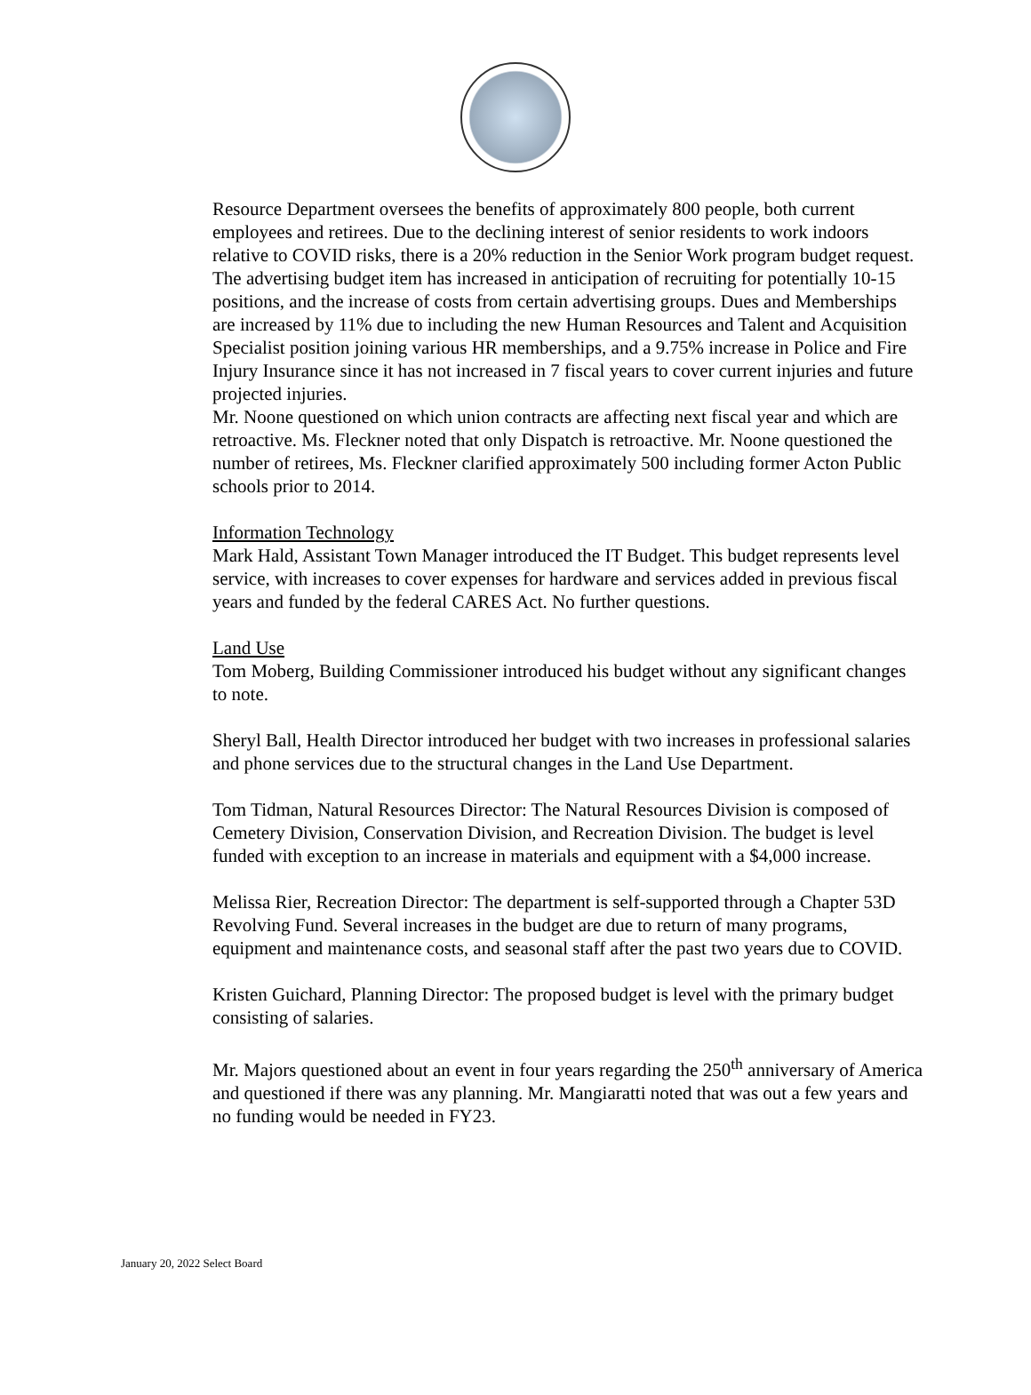Resource Department oversees the benefits of approximately 800 people, both current employees and retirees. Due to the declining interest of senior residents to work indoors relative to COVID risks, there is a 20% reduction in the Senior Work program budget request. The advertising budget item has increased in anticipation of recruiting for potentially 10-15 positions, and the increase of costs from certain advertising groups. Dues and Memberships are increased by 11% due to including the new Human Resources and Talent and Acquisition Specialist position joining various HR memberships, and a 9.75% increase in Police and Fire Injury Insurance since it has not increased in 7 fiscal years to cover current injuries and future projected injuries.
Mr. Noone questioned on which union contracts are affecting next fiscal year and which are retroactive. Ms. Fleckner noted that only Dispatch is retroactive. Mr. Noone questioned the number of retirees, Ms. Fleckner clarified approximately 500 including former Acton Public schools prior to 2014.
Information Technology
Mark Hald, Assistant Town Manager introduced the IT Budget. This budget represents level service, with increases to cover expenses for hardware and services added in previous fiscal years and funded by the federal CARES Act. No further questions.
Land Use
Tom Moberg, Building Commissioner introduced his budget without any significant changes to note.
Sheryl Ball, Health Director introduced her budget with two increases in professional salaries and phone services due to the structural changes in the Land Use Department.
Tom Tidman, Natural Resources Director: The Natural Resources Division is composed of Cemetery Division, Conservation Division, and Recreation Division. The budget is level funded with exception to an increase in materials and equipment with a $4,000 increase.
Melissa Rier, Recreation Director: The department is self-supported through a Chapter 53D Revolving Fund. Several increases in the budget are due to return of many programs, equipment and maintenance costs, and seasonal staff after the past two years due to COVID.
Kristen Guichard, Planning Director: The proposed budget is level with the primary budget consisting of salaries.
Mr. Majors questioned about an event in four years regarding the 250<sup>th</sup> anniversary of America and questioned if there was any planning. Mr. Mangiaratti noted that was out a few years and no funding would be needed in FY23.
January 20, 2022 Select Board